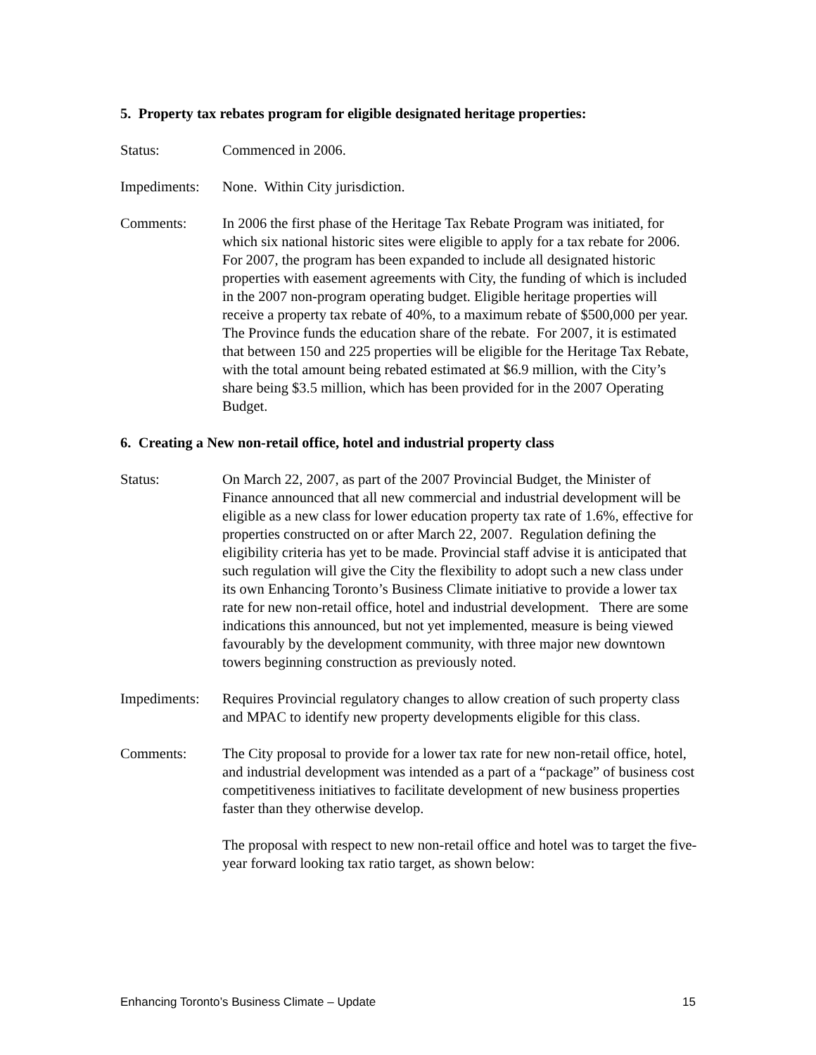5. Property tax rebates program for eligible designated heritage properties:
Status: Commenced in 2006.
Impediments:
None. Within City jurisdiction.
Comments: In 2006 the first phase of the Heritage Tax Rebate Program was initiated, for which six national historic sites were eligible to apply for a tax rebate for 2006. For 2007, the program has been expanded to include all designated historic properties with easement agreements with City, the funding of which is included in the 2007 non-program operating budget. Eligible heritage properties will receive a property tax rebate of 40%, to a maximum rebate of $500,000 per year. The Province funds the education share of the rebate. For 2007, it is estimated that between 150 and 225 properties will be eligible for the Heritage Tax Rebate, with the total amount being rebated estimated at $6.9 million, with the City’s share being $3.5 million, which has been provided for in the 2007 Operating Budget.
6. Creating a New non-retail office, hotel and industrial property class
Status: On March 22, 2007, as part of the 2007 Provincial Budget, the Minister of Finance announced that all new commercial and industrial development will be eligible as a new class for lower education property tax rate of 1.6%, effective for properties constructed on or after March 22, 2007. Regulation defining the eligibility criteria has yet to be made. Provincial staff advise it is anticipated that such regulation will give the City the flexibility to adopt such a new class under its own Enhancing Toronto’s Business Climate initiative to provide a lower tax rate for new non-retail office, hotel and industrial development. There are some indications this announced, but not yet implemented, measure is being viewed favourably by the development community, with three major new downtown towers beginning construction as previously noted.
Impediments:
Requires Provincial regulatory changes to allow creation of such property class and MPAC to identify new property developments eligible for this class.
Comments: The City proposal to provide for a lower tax rate for new non-retail office, hotel, and industrial development was intended as a part of a “package” of business cost competitiveness initiatives to facilitate development of new business properties faster than they otherwise develop.
The proposal with respect to new non-retail office and hotel was to target the five-year forward looking tax ratio target, as shown below:
Enhancing Toronto’s Business Climate – Update 15